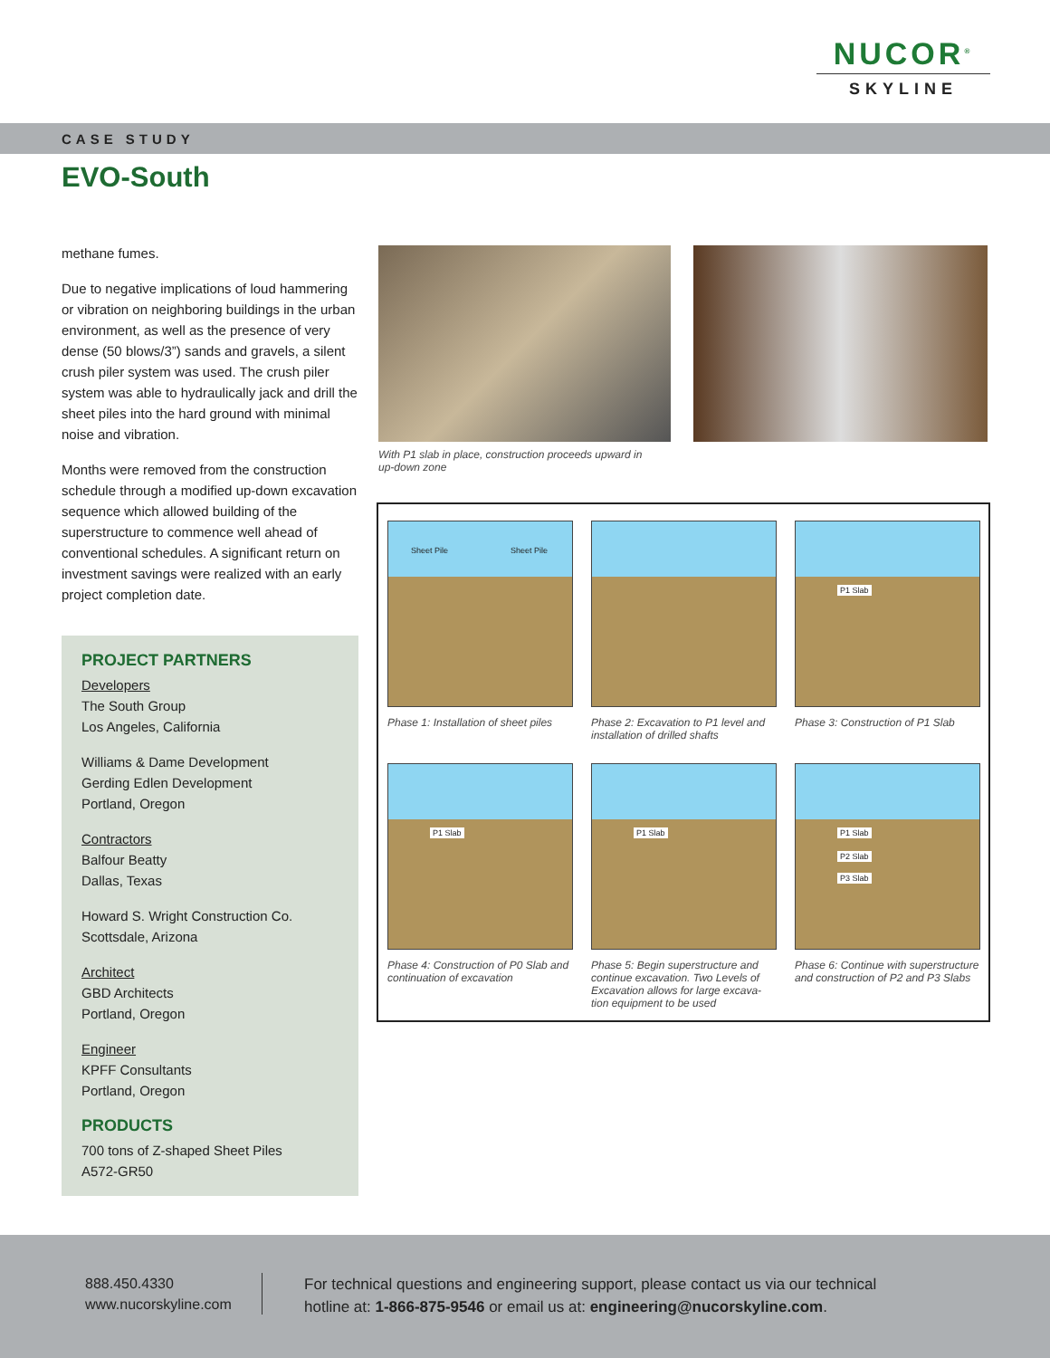NUCOR<sup>®</sup>
SKYLINE
CASE STUDY
EVO-South
methane fumes.
Due to negative implications of loud hammering or vibration on neighboring buildings in the urban environment, as well as the presence of very dense (50 blows/3”) sands and gravels, a silent crush piler system was used. The crush piler system was able to hydraulically jack and drill the sheet piles into the hard ground with minimal noise and vibration.
Months were removed from the construction schedule through a modified up-down excavation sequence which allowed building of the superstructure to commence well ahead of conventional schedules. A significant return on investment savings were realized with an early project completion date.
PROJECT PARTNERS
Developers
The South Group
Los Angeles, California
Williams & Dame Development
Gerding Edlen Development
Portland, Oregon
Contractors
Balfour Beatty
Dallas, Texas
Howard S. Wright Construction Co.
Scottsdale, Arizona
Architect
GBD Architects
Portland, Oregon
Engineer
KPFF Consultants
Portland, Oregon
PRODUCTS
700 tons of Z-shaped Sheet Piles
A572-GR50
With P1 slab in place, construction proceeds upward in up-down zone
Sheet Pile Sheet Pile
P1 Slab
Phase 1: Installation of sheet piles
Phase 2: Excavation to P1 level and installation of drilled shafts
Phase 3: Construction of P1 Slab
P1 Slab
P1 Slab
P1 Slab
P2 Slab
P3 Slab
Phase 4: Construction of P0 Slab and continuation of excavation
Phase 5: Begin superstructure and continue excavation. Two Levels of Excavation allows for large excava-tion equipment to be used
Phase 6: Continue with superstructure and construction of P2 and P3 Slabs
888.450.4330
www.nucorskyline.com
For technical questions and engineering support, please contact us via our technical
hotline at: 1-866-875-9546 or email us at: engineering@nucorskyline.com.